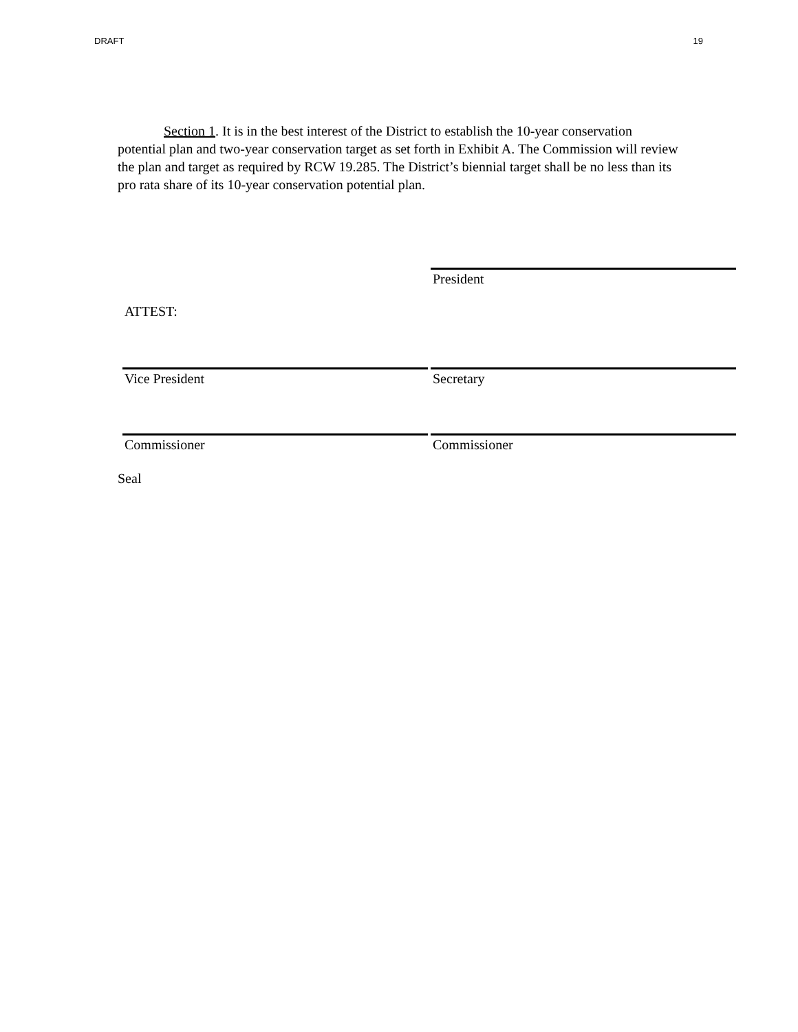DRAFT 19
Section 1. It is in the best interest of the District to establish the 10-year conservation potential plan and two-year conservation target as set forth in Exhibit A. The Commission will review the plan and target as required by RCW 19.285. The District’s biennial target shall be no less than its pro rata share of its 10-year conservation potential plan.
President
ATTEST:
Vice President Secretary
Commissioner Commissioner
Seal